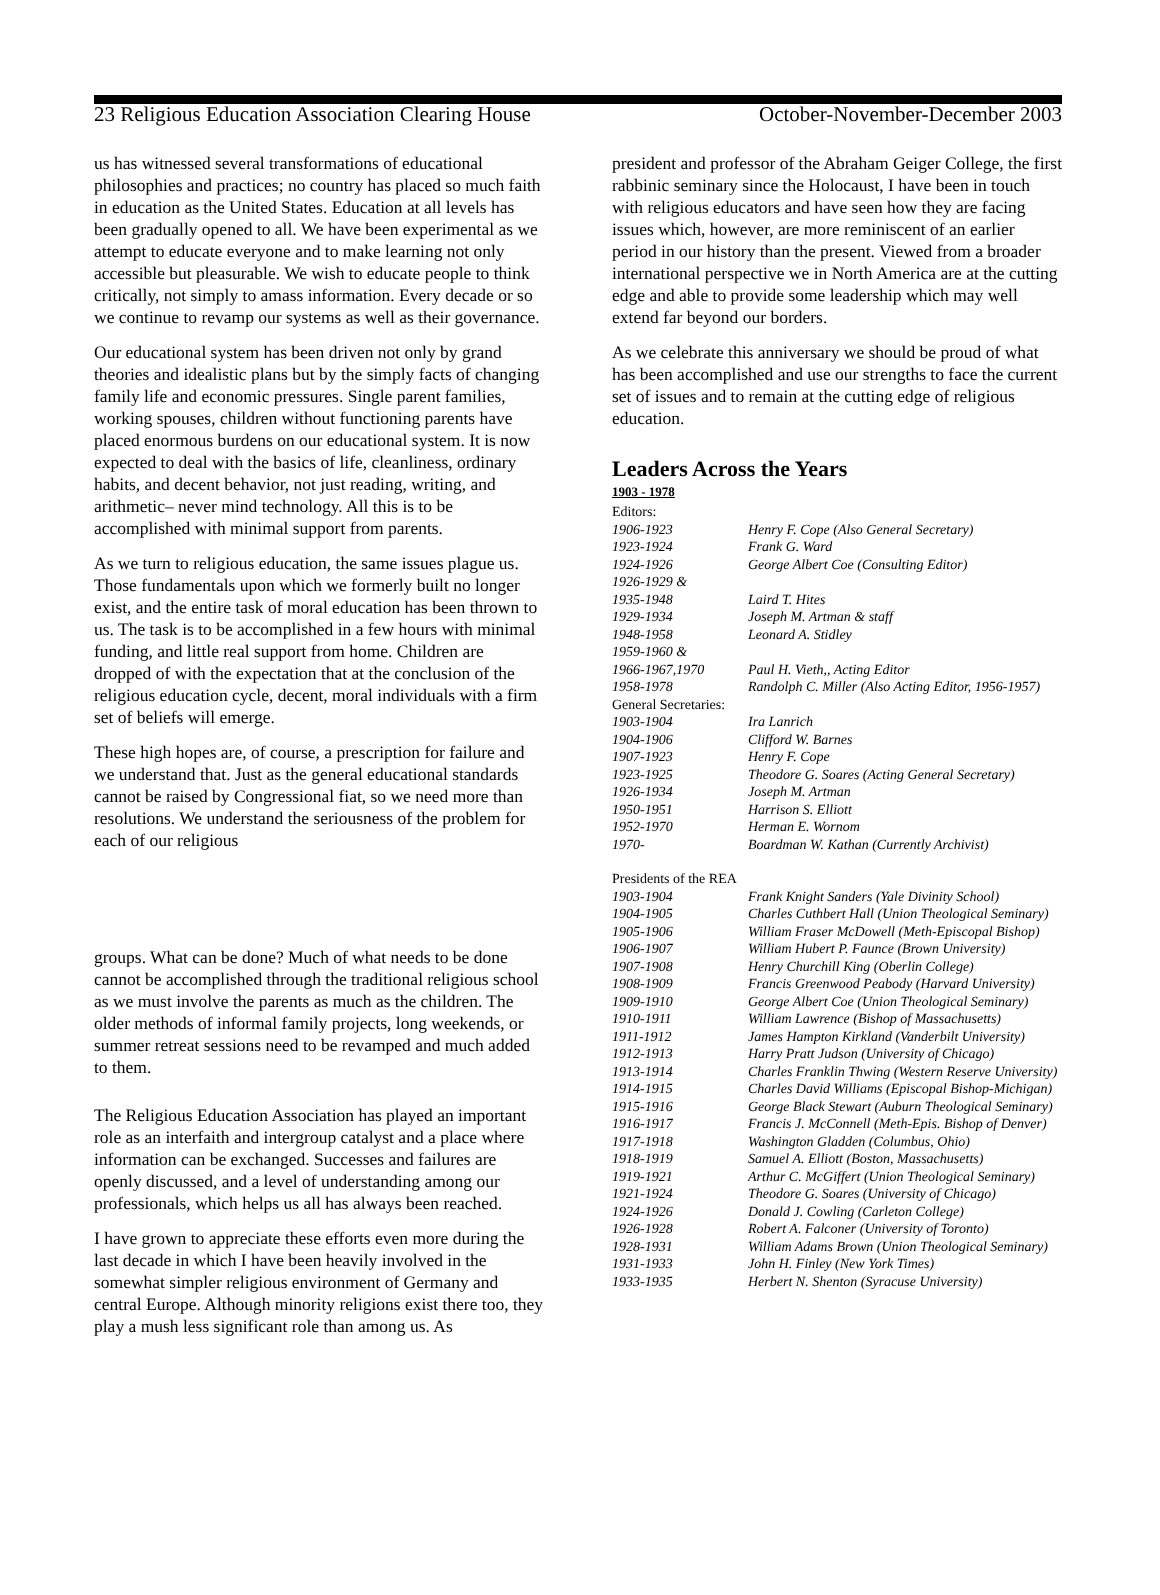23 Religious Education Association Clearing House October-November-December 2003
us has witnessed several transformations of educational philosophies and practices; no country has placed so much faith in education as the United States. Education at all levels has been gradually opened to all. We have been experimental as we attempt to educate everyone and to make learning not only accessible but pleasurable. We wish to educate people to think critically, not simply to amass information. Every decade or so we continue to revamp our systems as well as their governance.
Our educational system has been driven not only by grand theories and idealistic plans but by the simply facts of changing family life and economic pressures. Single parent families, working spouses, children without functioning parents have placed enormous burdens on our educational system. It is now expected to deal with the basics of life, cleanliness, ordinary habits, and decent behavior, not just reading, writing, and arithmetic– never mind technology. All this is to be accomplished with minimal support from parents.
As we turn to religious education, the same issues plague us. Those fundamentals upon which we formerly built no longer exist, and the entire task of moral education has been thrown to us. The task is to be accomplished in a few hours with minimal funding, and little real support from home. Children are dropped of with the expectation that at the conclusion of the religious education cycle, decent, moral individuals with a firm set of beliefs will emerge.
These high hopes are, of course, a prescription for failure and we understand that. Just as the general educational standards cannot be raised by Congressional fiat, so we need more than resolutions. We understand the seriousness of the problem for each of our religious
groups. What can be done? Much of what needs to be done cannot be accomplished through the traditional religious school as we must involve the parents as much as the children. The older methods of informal family projects, long weekends, or summer retreat sessions need to be revamped and much added to them.
The Religious Education Association has played an important role as an interfaith and intergroup catalyst and a place where information can be exchanged. Successes and failures are openly discussed, and a level of understanding among our professionals, which helps us all has always been reached.
I have grown to appreciate these efforts even more during the last decade in which I have been heavily involved in the somewhat simpler religious environment of Germany and central Europe. Although minority religions exist there too, they play a mush less significant role than among us. As
president and professor of the Abraham Geiger College, the first rabbinic seminary since the Holocaust, I have been in touch with religious educators and have seen how they are facing issues which, however, are more reminiscent of an earlier period in our history than the present. Viewed from a broader international perspective we in North America are at the cutting edge and able to provide some leadership which may well extend far beyond our borders.
As we celebrate this anniversary we should be proud of what has been accomplished and use our strengths to face the current set of issues and to remain at the cutting edge of religious education.
Leaders Across the Years
1903 - 1978
| Editors: | |
| 1906-1923 | Henry F. Cope (Also General Secretary) |
| 1923-1924 | Frank G. Ward |
| 1924-1926 | George Albert Coe (Consulting Editor) |
| 1926-1929 & | |
| 1935-1948 | Laird T. Hites |
| 1929-1934 | Joseph M. Artman & staff |
| 1948-1958 | Leonard A. Stidley |
| 1959-1960 & | |
| 1966-1967,1970 | Paul H. Vieth,, Acting Editor |
| 1958-1978 | Randolph C. Miller (Also Acting Editor, 1956-1957) |
| General Secretaries: | |
| 1903-1904 | Ira Lanrich |
| 1904-1906 | Clifford W. Barnes |
| 1907-1923 | Henry F. Cope |
| 1923-1925 | Theodore G. Soares (Acting General Secretary) |
| 1926-1934 | Joseph M. Artman |
| 1950-1951 | Harrison S. Elliott |
| 1952-1970 | Herman E. Wornom |
| 1970- | Boardman W. Kathan (Currently Archivist) |
| Presidents of the REA | |
| 1903-1904 | Frank Knight Sanders (Yale Divinity School) |
| 1904-1905 | Charles Cuthbert Hall (Union Theological Seminary) |
| 1905-1906 | William Fraser McDowell (Meth-Episcopal Bishop) |
| 1906-1907 | William Hubert P. Faunce (Brown University) |
| 1907-1908 | Henry Churchill King (Oberlin College) |
| 1908-1909 | Francis Greenwood Peabody (Harvard University) |
| 1909-1910 | George Albert Coe (Union Theological Seminary) |
| 1910-1911 | William Lawrence (Bishop of Massachusetts) |
| 1911-1912 | James Hampton Kirkland (Vanderbilt University) |
| 1912-1913 | Harry Pratt Judson (University of Chicago) |
| 1913-1914 | Charles Franklin Thwing (Western Reserve University) |
| 1914-1915 | Charles David Williams (Episcopal Bishop-Michigan) |
| 1915-1916 | George Black Stewart (Auburn Theological Seminary) |
| 1916-1917 | Francis J. McConnell (Meth-Epis. Bishop of Denver) |
| 1917-1918 | Washington Gladden (Columbus, Ohio) |
| 1918-1919 | Samuel A. Elliott (Boston, Massachusetts) |
| 1919-1921 | Arthur C. McGiffert (Union Theological Seminary) |
| 1921-1924 | Theodore G. Soares (University of Chicago) |
| 1924-1926 | Donald J. Cowling (Carleton College) |
| 1926-1928 | Robert A. Falconer (University of Toronto) |
| 1928-1931 | William Adams Brown (Union Theological Seminary) |
| 1931-1933 | John H. Finley (New York Times) |
| 1933-1935 | Herbert N. Shenton (Syracuse University) |